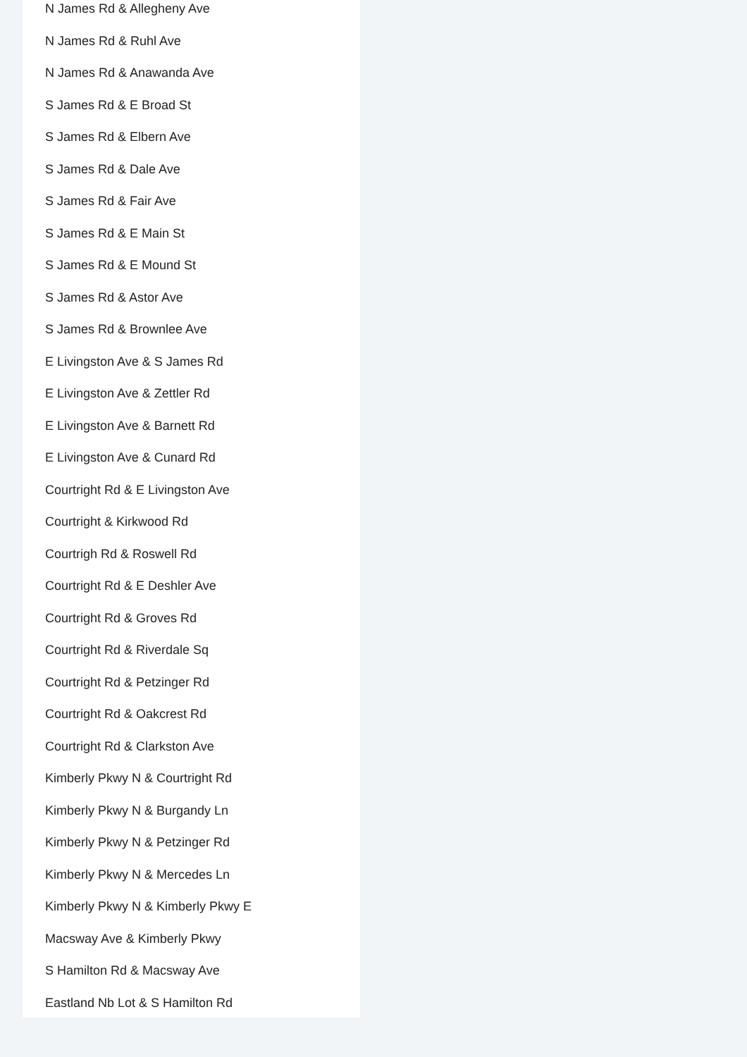N James Rd & Allegheny Ave
N James Rd & Ruhl Ave
N James Rd & Anawanda Ave
S James Rd & E Broad St
S James Rd & Elbern Ave
S James Rd & Dale Ave
S James Rd & Fair Ave
S James Rd & E Main St
S James Rd & E Mound St
S James Rd & Astor Ave
S James Rd & Brownlee Ave
E Livingston Ave & S James Rd
E Livingston Ave & Zettler Rd
E Livingston Ave & Barnett Rd
E Livingston Ave & Cunard Rd
Courtright Rd & E Livingston Ave
Courtright & Kirkwood Rd
Courtrigh Rd & Roswell Rd
Courtright Rd & E Deshler Ave
Courtright Rd & Groves Rd
Courtright Rd & Riverdale Sq
Courtright Rd & Petzinger Rd
Courtright Rd & Oakcrest Rd
Courtright Rd & Clarkston Ave
Kimberly Pkwy N & Courtright Rd
Kimberly Pkwy N & Burgandy Ln
Kimberly Pkwy N & Petzinger Rd
Kimberly Pkwy N & Mercedes Ln
Kimberly Pkwy N & Kimberly Pkwy E
Macsway Ave & Kimberly Pkwy
S Hamilton Rd & Macsway Ave
Eastland Nb Lot & S Hamilton Rd